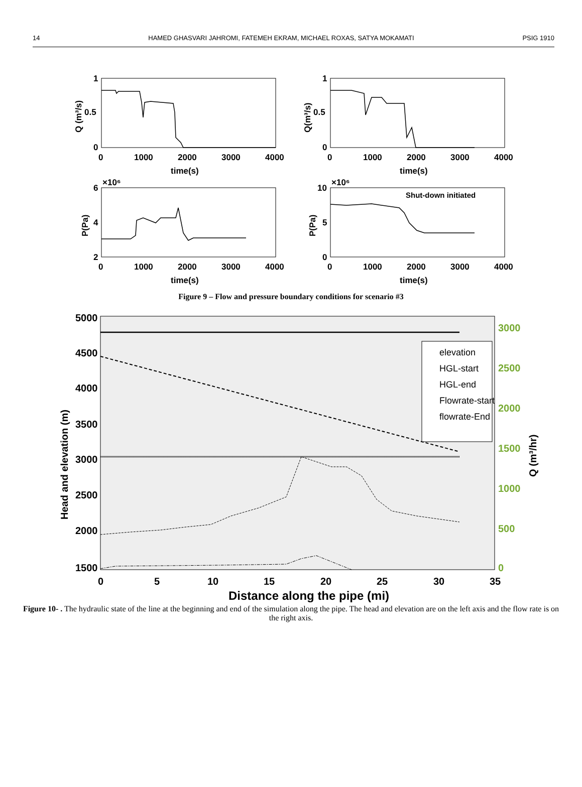14 HAMED GHASVARI JAHROMI, FATEMEH EKRAM, MICHAEL ROXAS, SATYA MOKAMATI PSIG 1910
1
0.5
0
0
1000
2000
3000
4000
time(s)
Q (m³/s)
1
0.5
0
0
1000
2000
3000
4000
time(s)
Q(m³/s)
×10⁶
6
4
2
0
1000
2000
3000
4000
time(s)
P(Pa)
×10⁶
10
5
0
0
1000
2000
3000
4000
time(s)
P(Pa)
Shut-down initiated
Figure 9 – Flow and pressure boundary conditions for scenario #3
5000
4500
4000
3500
3000
2500
2000
1500
0
5
10
15
20
25
30
35
3000
2500
2000
1500
1000
500
0
Distance along the pipe (mi)
Head and elevation (m)
Q (m³/hr)
elevation
HGL-start
HGL-end
Flowrate-start
flowrate-End
Figure 10- . The hydraulic state of the line at the beginning and end of the simulation along the pipe. The head and elevation are on the left axis and the flow rate is on the right axis.